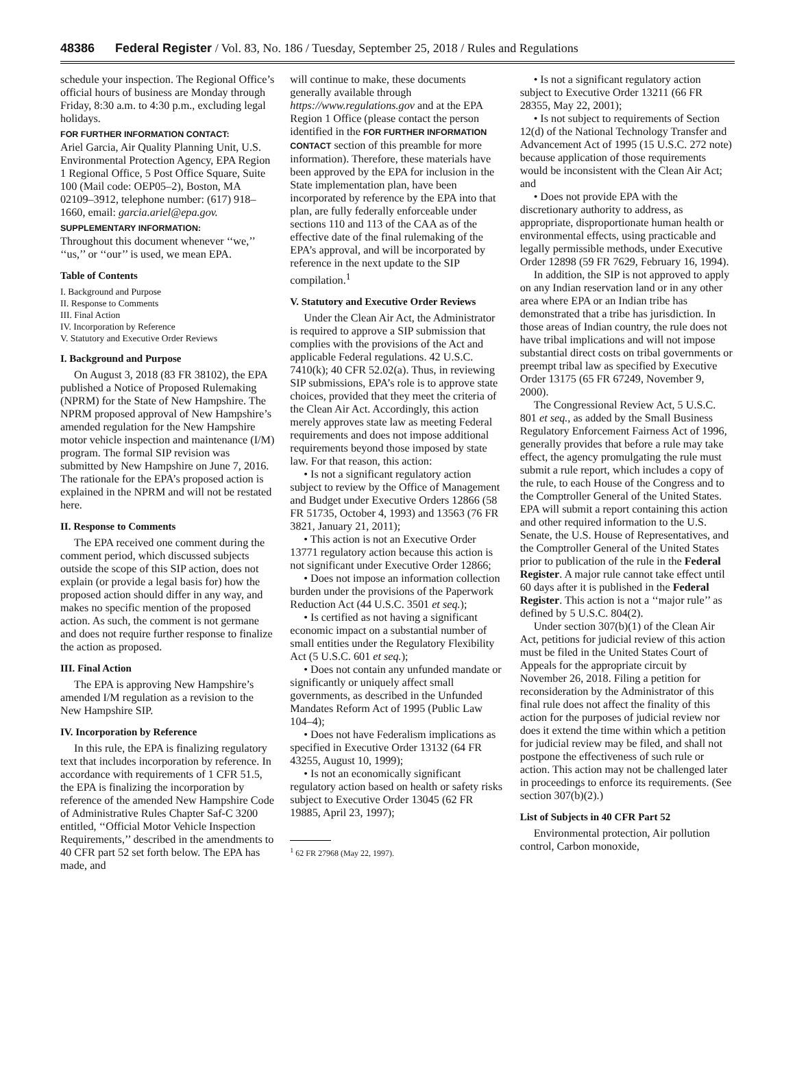48386 Federal Register / Vol. 83, No. 186 / Tuesday, September 25, 2018 / Rules and Regulations
schedule your inspection. The Regional Office’s official hours of business are Monday through Friday, 8:30 a.m. to 4:30 p.m., excluding legal holidays.
FOR FURTHER INFORMATION CONTACT:
Ariel Garcia, Air Quality Planning Unit, U.S. Environmental Protection Agency, EPA Region 1 Regional Office, 5 Post Office Square, Suite 100 (Mail code: OEP05–2), Boston, MA 02109–3912, telephone number: (617) 918–1660, email: garcia.ariel@epa.gov.
SUPPLEMENTARY INFORMATION:
Throughout this document whenever ‘‘we,’’ ‘‘us,’’ or ‘‘our’’ is used, we mean EPA.
Table of Contents
I. Background and Purpose
II. Response to Comments
III. Final Action
IV. Incorporation by Reference
V. Statutory and Executive Order Reviews
I. Background and Purpose
On August 3, 2018 (83 FR 38102), the EPA published a Notice of Proposed Rulemaking (NPRM) for the State of New Hampshire. The NPRM proposed approval of New Hampshire’s amended regulation for the New Hampshire motor vehicle inspection and maintenance (I/M) program. The formal SIP revision was submitted by New Hampshire on June 7, 2016. The rationale for the EPA’s proposed action is explained in the NPRM and will not be restated here.
II. Response to Comments
The EPA received one comment during the comment period, which discussed subjects outside the scope of this SIP action, does not explain (or provide a legal basis for) how the proposed action should differ in any way, and makes no specific mention of the proposed action. As such, the comment is not germane and does not require further response to finalize the action as proposed.
III. Final Action
The EPA is approving New Hampshire’s amended I/M regulation as a revision to the New Hampshire SIP.
IV. Incorporation by Reference
In this rule, the EPA is finalizing regulatory text that includes incorporation by reference. In accordance with requirements of 1 CFR 51.5, the EPA is finalizing the incorporation by reference of the amended New Hampshire Code of Administrative Rules Chapter Saf-C 3200 entitled, ‘‘Official Motor Vehicle Inspection Requirements,’’ described in the amendments to 40 CFR part 52 set forth below. The EPA has made, and
will continue to make, these documents generally available through https://www.regulations.gov and at the EPA Region 1 Office (please contact the person identified in the FOR FURTHER INFORMATION CONTACT section of this preamble for more information). Therefore, these materials have been approved by the EPA for inclusion in the State implementation plan, have been incorporated by reference by the EPA into that plan, are fully federally enforceable under sections 110 and 113 of the CAA as of the effective date of the final rulemaking of the EPA’s approval, and will be incorporated by reference in the next update to the SIP compilation.<sup>1</sup>
V. Statutory and Executive Order Reviews
Under the Clean Air Act, the Administrator is required to approve a SIP submission that complies with the provisions of the Act and applicable Federal regulations. 42 U.S.C. 7410(k); 40 CFR 52.02(a). Thus, in reviewing SIP submissions, EPA’s role is to approve state choices, provided that they meet the criteria of the Clean Air Act. Accordingly, this action merely approves state law as meeting Federal requirements and does not impose additional requirements beyond those imposed by state law. For that reason, this action:
• Is not a significant regulatory action subject to review by the Office of Management and Budget under Executive Orders 12866 (58 FR 51735, October 4, 1993) and 13563 (76 FR 3821, January 21, 2011);
• This action is not an Executive Order 13771 regulatory action because this action is not significant under Executive Order 12866;
• Does not impose an information collection burden under the provisions of the Paperwork Reduction Act (44 U.S.C. 3501 et seq.);
• Is certified as not having a significant economic impact on a substantial number of small entities under the Regulatory Flexibility Act (5 U.S.C. 601 et seq.);
• Does not contain any unfunded mandate or significantly or uniquely affect small governments, as described in the Unfunded Mandates Reform Act of 1995 (Public Law 104–4);
• Does not have Federalism implications as specified in Executive Order 13132 (64 FR 43255, August 10, 1999);
• Is not an economically significant regulatory action based on health or safety risks subject to Executive Order 13045 (62 FR 19885, April 23, 1997);
<sup>1</sup> 62 FR 27968 (May 22, 1997).
• Is not a significant regulatory action subject to Executive Order 13211 (66 FR 28355, May 22, 2001);
• Is not subject to requirements of Section 12(d) of the National Technology Transfer and Advancement Act of 1995 (15 U.S.C. 272 note) because application of those requirements would be inconsistent with the Clean Air Act; and
• Does not provide EPA with the discretionary authority to address, as appropriate, disproportionate human health or environmental effects, using practicable and legally permissible methods, under Executive Order 12898 (59 FR 7629, February 16, 1994).
In addition, the SIP is not approved to apply on any Indian reservation land or in any other area where EPA or an Indian tribe has demonstrated that a tribe has jurisdiction. In those areas of Indian country, the rule does not have tribal implications and will not impose substantial direct costs on tribal governments or preempt tribal law as specified by Executive Order 13175 (65 FR 67249, November 9, 2000).
The Congressional Review Act, 5 U.S.C. 801 et seq., as added by the Small Business Regulatory Enforcement Fairness Act of 1996, generally provides that before a rule may take effect, the agency promulgating the rule must submit a rule report, which includes a copy of the rule, to each House of the Congress and to the Comptroller General of the United States. EPA will submit a report containing this action and other required information to the U.S. Senate, the U.S. House of Representatives, and the Comptroller General of the United States prior to publication of the rule in the Federal Register. A major rule cannot take effect until 60 days after it is published in the Federal Register. This action is not a ‘‘major rule’’ as defined by 5 U.S.C. 804(2).
Under section 307(b)(1) of the Clean Air Act, petitions for judicial review of this action must be filed in the United States Court of Appeals for the appropriate circuit by November 26, 2018. Filing a petition for reconsideration by the Administrator of this final rule does not affect the finality of this action for the purposes of judicial review nor does it extend the time within which a petition for judicial review may be filed, and shall not postpone the effectiveness of such rule or action. This action may not be challenged later in proceedings to enforce its requirements. (See section 307(b)(2).)
List of Subjects in 40 CFR Part 52
Environmental protection, Air pollution control, Carbon monoxide,